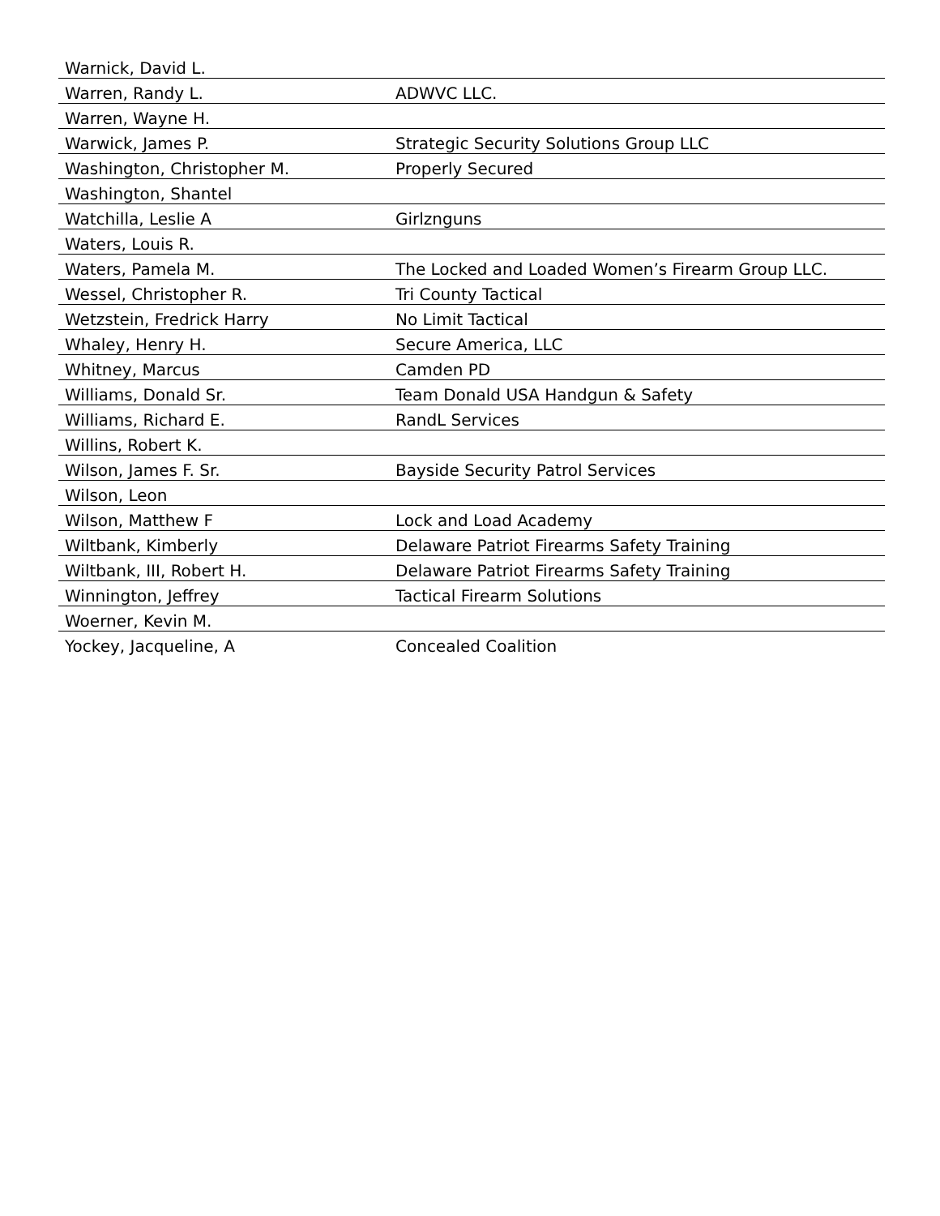| Warnick, David L. | |
| Warren, Randy L. | ADWVC LLC. |
| Warren, Wayne H. | |
| Warwick, James P. | Strategic Security Solutions Group LLC |
| Washington, Christopher M. | Properly Secured |
| Washington, Shantel | |
| Watchilla, Leslie A | Girlznguns |
| Waters, Louis R. | |
| Waters, Pamela M. | The Locked and Loaded Women’s Firearm Group LLC. |
| Wessel, Christopher R. | Tri County Tactical |
| Wetzstein, Fredrick Harry | No Limit Tactical |
| Whaley, Henry H. | Secure America, LLC |
| Whitney, Marcus | Camden PD |
| Williams, Donald Sr. | Team Donald USA Handgun & Safety |
| Williams, Richard E. | RandL Services |
| Willins, Robert K. | |
| Wilson, James F. Sr. | Bayside Security Patrol Services |
| Wilson, Leon | |
| Wilson, Matthew F | Lock and Load Academy |
| Wiltbank, Kimberly | Delaware Patriot Firearms Safety Training |
| Wiltbank, III, Robert H. | Delaware Patriot Firearms Safety Training |
| Winnington, Jeffrey | Tactical Firearm Solutions |
| Woerner, Kevin M. | |
| Yockey, Jacqueline, A | Concealed Coalition |